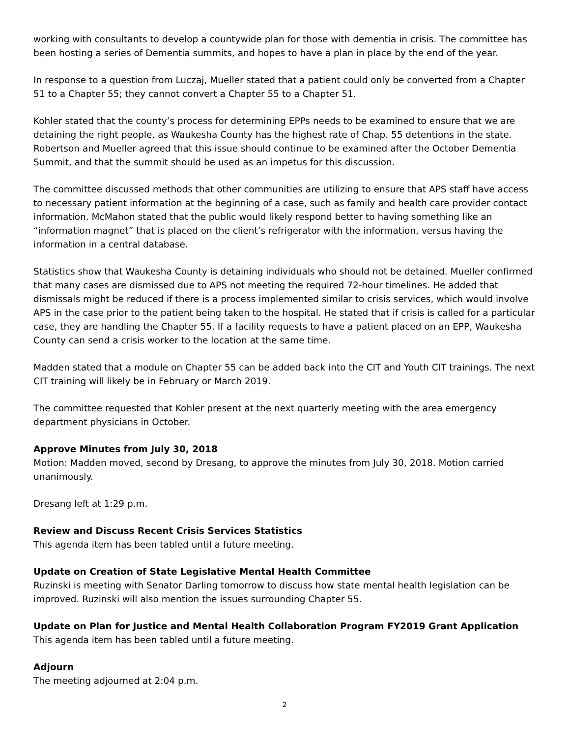working with consultants to develop a countywide plan for those with dementia in crisis. The committee has been hosting a series of Dementia summits, and hopes to have a plan in place by the end of the year.
In response to a question from Luczaj, Mueller stated that a patient could only be converted from a Chapter 51 to a Chapter 55; they cannot convert a Chapter 55 to a Chapter 51.
Kohler stated that the county’s process for determining EPPs needs to be examined to ensure that we are detaining the right people, as Waukesha County has the highest rate of Chap. 55 detentions in the state. Robertson and Mueller agreed that this issue should continue to be examined after the October Dementia Summit, and that the summit should be used as an impetus for this discussion.
The committee discussed methods that other communities are utilizing to ensure that APS staff have access to necessary patient information at the beginning of a case, such as family and health care provider contact information. McMahon stated that the public would likely respond better to having something like an “information magnet” that is placed on the client’s refrigerator with the information, versus having the information in a central database.
Statistics show that Waukesha County is detaining individuals who should not be detained. Mueller confirmed that many cases are dismissed due to APS not meeting the required 72-hour timelines. He added that dismissals might be reduced if there is a process implemented similar to crisis services, which would involve APS in the case prior to the patient being taken to the hospital. He stated that if crisis is called for a particular case, they are handling the Chapter 55. If a facility requests to have a patient placed on an EPP, Waukesha County can send a crisis worker to the location at the same time.
Madden stated that a module on Chapter 55 can be added back into the CIT and Youth CIT trainings. The next CIT training will likely be in February or March 2019.
The committee requested that Kohler present at the next quarterly meeting with the area emergency department physicians in October.
Approve Minutes from July 30, 2018
Motion: Madden moved, second by Dresang, to approve the minutes from July 30, 2018. Motion carried unanimously.
Dresang left at 1:29 p.m.
Review and Discuss Recent Crisis Services Statistics
This agenda item has been tabled until a future meeting.
Update on Creation of State Legislative Mental Health Committee
Ruzinski is meeting with Senator Darling tomorrow to discuss how state mental health legislation can be improved. Ruzinski will also mention the issues surrounding Chapter 55.
Update on Plan for Justice and Mental Health Collaboration Program FY2019 Grant Application
This agenda item has been tabled until a future meeting.
Adjourn
The meeting adjourned at 2:04 p.m.
2